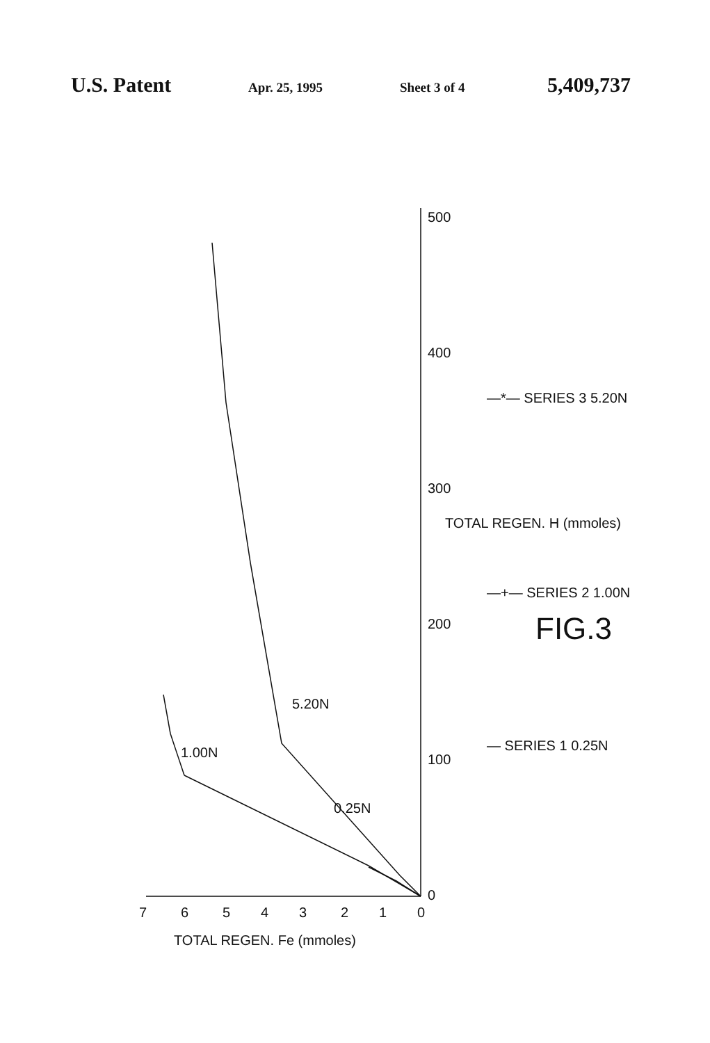U.S. Patent Apr. 25, 1995 Sheet 3 of 4 5,409,737
0
100
200
300
400
500
7
6
5
4
3
2
1
0
TOTAL REGEN. Fe (mmoles)
TOTAL REGEN. H (mmoles)
1.00N
5.20N
0.25N
— SERIES 1 0.25N
—+— SERIES 2 1.00N
—*— SERIES 3 5.20N
FIG.3